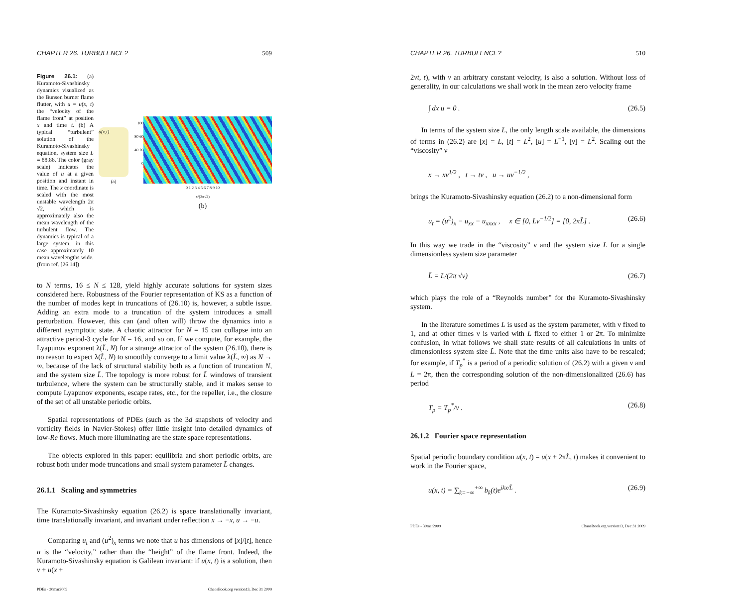CHAPTER 26. TURBULENCE? 509
Figure 26.1: (a) Kuramoto-Sivashinsky dynamics visualized as the Bunsen burner flame flutter, with u = u(x, t) the “velocity of the flame front” at position x and time t. (b) A typical “turbulent” solution of the Kuramoto-Sivashinsky equation, system size L = 88.86. The color (gray scale) indicates the value of u at a given position and instant in time. The x coordinate is scaled with the most unstable wavelength 2π √2, which is approximately also the mean wavelength of the turbulent flow. The dynamics is typical of a large system, in this case approximately 10 mean wavelengths wide. (from ref. [26.14])
u(x,t)
(a)
100 80 60 40 20 0
0 1 2 3 4 5 6 7 8 9 10
x/(2π√2)
(b)
to N terms, 16 ≤ N ≤ 128, yield highly accurate solutions for system sizes considered here. Robustness of the Fourier representation of KS as a function of the number of modes kept in truncations of (26.10) is, however, a subtle issue. Adding an extra mode to a truncation of the system introduces a small perturbation. However, this can (and often will) throw the dynamics into a different asymptotic state. A chaotic attractor for N = 15 can collapse into an attractive period-3 cycle for N = 16, and so on. If we compute, for example, the Lyapunov exponent λ(L̃, N) for a strange attractor of the system (26.10), there is no reason to expect λ(L̃, N) to smoothly converge to a limit value λ(L̃, ∞) as N → ∞, because of the lack of structural stability both as a function of truncation N, and the system size L̃. The topology is more robust for L̃ windows of transient turbulence, where the system can be structurally stable, and it makes sense to compute Lyapunov exponents, escape rates, etc., for the repeller, i.e., the closure of the set of all unstable periodic orbits.
Spatial representations of PDEs (such as the 3d snapshots of velocity and vorticity fields in Navier-Stokes) offer little insight into detailed dynamics of low-Re flows. Much more illuminating are the state space representations.
The objects explored in this paper: equilibria and short periodic orbits, are robust both under mode truncations and small system parameter L̃ changes.
26.1.1 Scaling and symmetries
The Kuramoto-Sivashinsky equation (26.2) is space translationally invariant, time translationally invariant, and invariant under reflection x → −x, u → −u.
Comparing u<sub>t</sub> and (u<sup>2</sup>)<sub>x</sub> terms we note that u has dimensions of [x]/[t], hence u is the “velocity,” rather than the “height” of the flame front. Indeed, the Kuramoto-Sivashinsky equation is Galilean invariant: if u(x, t) is a solution, then v + u(x +
PDEs - 30mar2009 ChaosBook.org version13, Dec 31 2009
CHAPTER 26. TURBULENCE? 510
2vt, t), with v an arbitrary constant velocity, is also a solution. Without loss of generality, in our calculations we shall work in the mean zero velocity frame
∫ dx u = 0 . (26.5)
In terms of the system size L, the only length scale available, the dimensions of terms in (26.2) are [x] = L, [t] = L<sup>2</sup>, [u] = L<sup>−1</sup>, [ν] = L<sup>2</sup>. Scaling out the “viscosity” ν
x → xν<sup>1/2</sup> , t → tν , u → uν<sup>−1/2</sup> ,
brings the Kuramoto-Sivashinsky equation (26.2) to a non-dimensional form
u<sub>t</sub> = (u<sup>2</sup>)<sub>x</sub> − u<sub>xx</sub> − u<sub>xxxx</sub> , x ∈ [0, Lν<sup>−1/2</sup>] = [0, 2πL̃] . (26.6)
In this way we trade in the “viscosity” ν and the system size L for a single dimensionless system size parameter
L̃ = L/(2π √ν) (26.7)
which plays the role of a “Reynolds number” for the Kuramoto-Sivashinsky system.
In the literature sometimes L is used as the system parameter, with ν fixed to 1, and at other times ν is varied with L fixed to either 1 or 2π. To minimize confusion, in what follows we shall state results of all calculations in units of dimensionless system size L̃. Note that the time units also have to be rescaled; for example, if T<sub>p</sub><sup>*</sup> is a period of a periodic solution of (26.2) with a given ν and L = 2π, then the corresponding solution of the non-dimensionalized (26.6) has period
T<sub>p</sub> = T<sub>p</sub><sup>*</sup>/ν . (26.8)
26.1.2 Fourier space representation
Spatial periodic boundary condition u(x, t) = u(x + 2πL̃, t) makes it convenient to work in the Fourier space,
u(x, t) = ∑<sub>k=−∞</sub><sup>+∞</sup> b<sub>k</sub>(t)e<sup>ikx/L̃</sup> . (26.9)
PDEs - 30mar2009 ChaosBook.org version13, Dec 31 2009